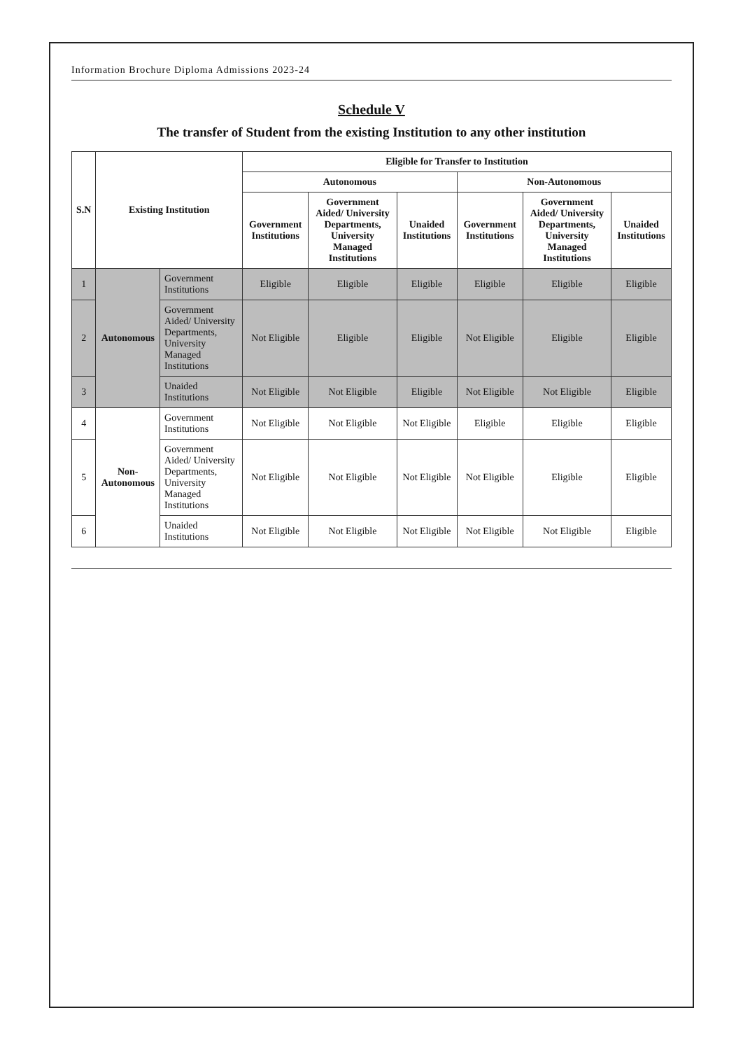Information Brochure Diploma Admissions 2023-24
Schedule V
The transfer of Student from the existing Institution to any other institution
| S.N | Existing Institution | | Eligible for Transfer to Institution | | | | | |
| --- | --- | --- | --- | --- | --- | --- | --- | --- |
| | | | Autonomous | | | Non-Autonomous | | |
| | | | Government Institutions | Government Aided/ University Departments, University Managed Institutions | Unaided Institutions | Government Institutions | Government Aided/ University Departments, University Managed Institutions | Unaided Institutions |
| 1 | Autonomous | Government Institutions | Eligible | Eligible | Eligible | Eligible | Eligible | Eligible |
| 2 | | Government Aided/ University Departments, University Managed Institutions | Not Eligible | Eligible | Eligible | Not Eligible | Eligible | Eligible |
| 3 | | Unaided Institutions | Not Eligible | Not Eligible | Eligible | Not Eligible | Not Eligible | Eligible |
| 4 | Non-Autonomous | Government Institutions | Not Eligible | Not Eligible | Not Eligible | Eligible | Eligible | Eligible |
| 5 | | Government Aided/ University Departments, University Managed Institutions | Not Eligible | Not Eligible | Not Eligible | Not Eligible | Eligible | Eligible |
| 6 | | Unaided Institutions | Not Eligible | Not Eligible | Not Eligible | Not Eligible | Not Eligible | Eligible |